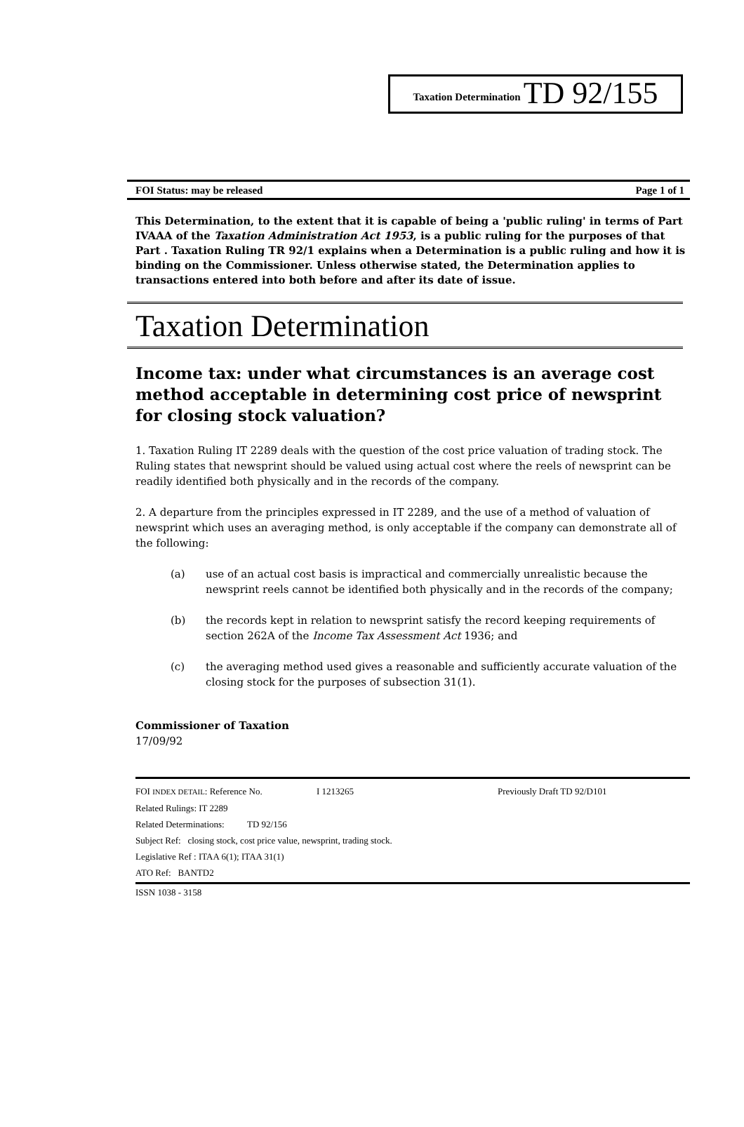Taxation Determination TD 92/155
FOI Status: may be released Page 1 of 1
This Determination, to the extent that it is capable of being a 'public ruling' in terms of Part IVAAA of the Taxation Administration Act 1953, is a public ruling for the purposes of that Part . Taxation Ruling TR 92/1 explains when a Determination is a public ruling and how it is binding on the Commissioner. Unless otherwise stated, the Determination applies to transactions entered into both before and after its date of issue.
Taxation Determination
Income tax: under what circumstances is an average cost method acceptable in determining cost price of newsprint for closing stock valuation?
1. Taxation Ruling IT 2289 deals with the question of the cost price valuation of trading stock. The Ruling states that newsprint should be valued using actual cost where the reels of newsprint can be readily identified both physically and in the records of the company.
2. A departure from the principles expressed in IT 2289, and the use of a method of valuation of newsprint which uses an averaging method, is only acceptable if the company can demonstrate all of the following:
(a) use of an actual cost basis is impractical and commercially unrealistic because the newsprint reels cannot be identified both physically and in the records of the company;
(b) the records kept in relation to newsprint satisfy the record keeping requirements of section 262A of the Income Tax Assessment Act 1936; and
(c) the averaging method used gives a reasonable and sufficiently accurate valuation of the closing stock for the purposes of subsection 31(1).
Commissioner of Taxation
17/09/92
FOI INDEX DETAIL: Reference No. I 1213265 Previously Draft TD 92/D101
Related Rulings: IT 2289
Related Determinations: TD 92/156
Subject Ref: closing stock, cost price value, newsprint, trading stock.
Legislative Ref : ITAA 6(1); ITAA 31(1)
ATO Ref: BANTD2
ISSN 1038 - 3158